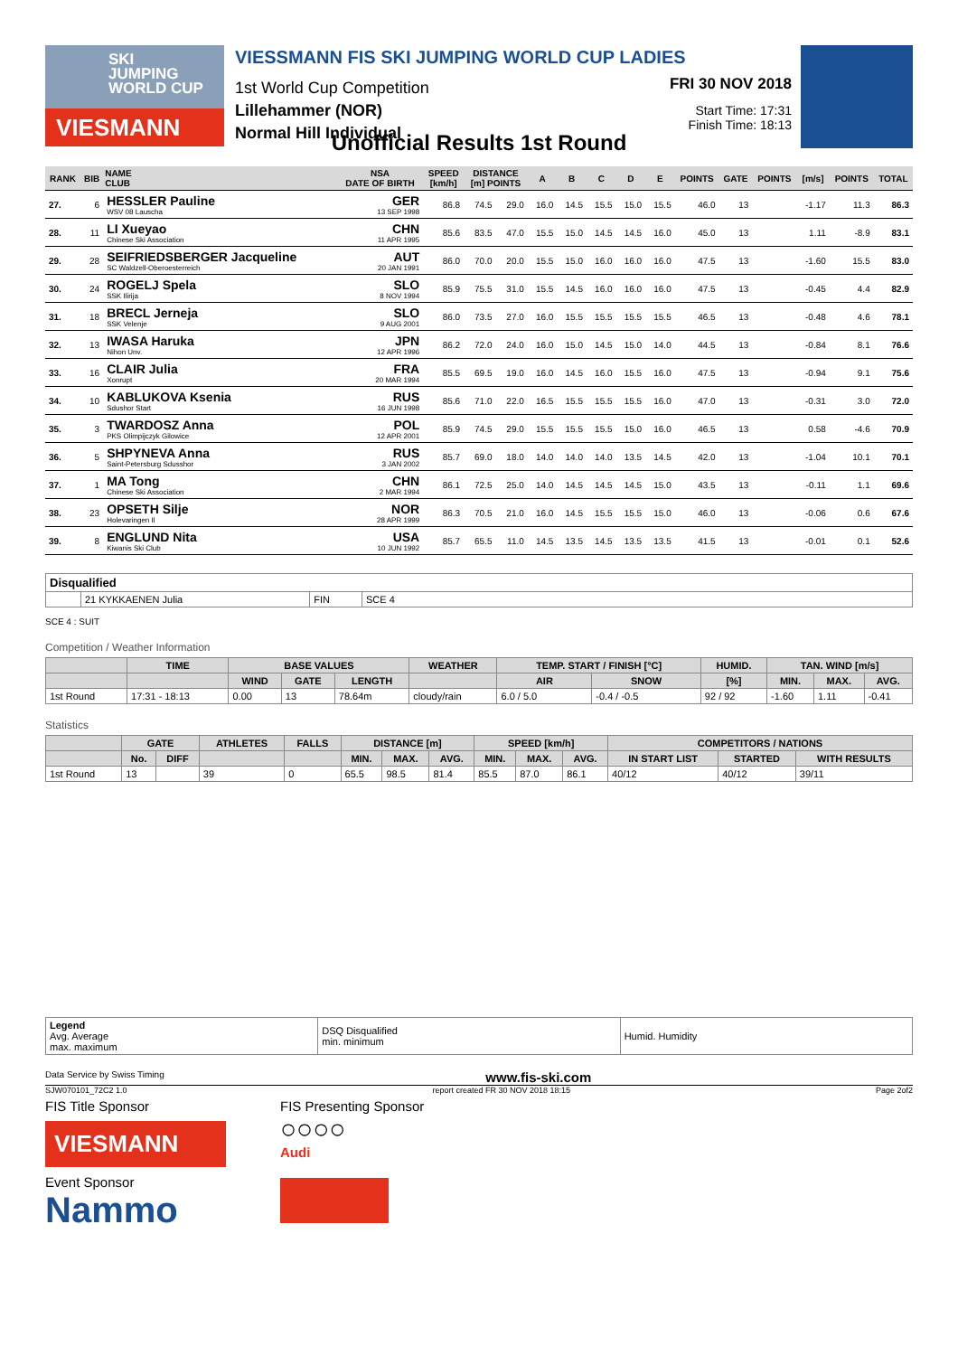SKI
JUMPING
WORLD CUP
VIESMANN
VIESSMANN FIS SKI JUMPING WORLD CUP LADIES
1st World Cup Competition
Lillehammer (NOR)
Normal Hill Individual
FRI 30 NOV 2018
Start Time: 17:31
Finish Time: 18:13
Unofficial Results 1st Round
| RANK | BIB | NAME CLUB | NSA DATE OF BIRTH | SPEED [km/h] | DISTANCE [m] POINTS | | A | B | C | D | E | POINTS | GATE | POINTS | [m/s] | POINTS | TOTAL |
| --- | --- | --- | --- | --- | --- | --- | --- | --- | --- | --- | --- | --- | --- | --- | --- | --- | --- |
| 27. | 6 | HESSLER Pauline WSV 08 Lauscha | GER 13 SEP 1998 | 86.8 | 74.5 | 29.0 | 16.0 | 14.5 | 15.5 | 15.0 | 15.5 | 46.0 | 13 | | -1.17 | 11.3 | 86.3 |
| 28. | 11 | LI Xueyao Chinese Ski Association | CHN 11 APR 1995 | 85.6 | 83.5 | 47.0 | 15.5 | 15.0 | 14.5 | 14.5 | 16.0 | 45.0 | 13 | | 1.11 | -8.9 | 83.1 |
| 29. | 28 | SEIFRIEDSBERGER Jacqueline SC Waldzell-Oberoesterreich | AUT 20 JAN 1991 | 86.0 | 70.0 | 20.0 | 15.5 | 15.0 | 16.0 | 16.0 | 16.0 | 47.5 | 13 | | -1.60 | 15.5 | 83.0 |
| 30. | 24 | ROGELJ Spela SSK Ilirija | SLO 8 NOV 1994 | 85.9 | 75.5 | 31.0 | 15.5 | 14.5 | 16.0 | 16.0 | 16.0 | 47.5 | 13 | | -0.45 | 4.4 | 82.9 |
| 31. | 18 | BRECL Jerneja SSK Velenje | SLO 9 AUG 2001 | 86.0 | 73.5 | 27.0 | 16.0 | 15.5 | 15.5 | 15.5 | 15.5 | 46.5 | 13 | | -0.48 | 4.6 | 78.1 |
| 32. | 13 | IWASA Haruka Nihon Unv. | JPN 12 APR 1996 | 86.2 | 72.0 | 24.0 | 16.0 | 15.0 | 14.5 | 15.0 | 14.0 | 44.5 | 13 | | -0.84 | 8.1 | 76.6 |
| 33. | 16 | CLAIR Julia Xonrupt | FRA 20 MAR 1994 | 85.5 | 69.5 | 19.0 | 16.0 | 14.5 | 16.0 | 15.5 | 16.0 | 47.5 | 13 | | -0.94 | 9.1 | 75.6 |
| 34. | 10 | KABLUKOVA Ksenia Sdushor Start | RUS 16 JUN 1998 | 85.6 | 71.0 | 22.0 | 16.5 | 15.5 | 15.5 | 15.5 | 16.0 | 47.0 | 13 | | -0.31 | 3.0 | 72.0 |
| 35. | 3 | TWARDOSZ Anna PKS Olimpijczyk Gilowice | POL 12 APR 2001 | 85.9 | 74.5 | 29.0 | 15.5 | 15.5 | 15.5 | 15.0 | 16.0 | 46.5 | 13 | | 0.58 | -4.6 | 70.9 |
| 36. | 5 | SHPYNEVA Anna Saint-Petersburg Sdusshor | RUS 3 JAN 2002 | 85.7 | 69.0 | 18.0 | 14.0 | 14.0 | 14.0 | 13.5 | 14.5 | 42.0 | 13 | | -1.04 | 10.1 | 70.1 |
| 37. | 1 | MA Tong Chinese Ski Association | CHN 2 MAR 1994 | 86.1 | 72.5 | 25.0 | 14.0 | 14.5 | 14.5 | 14.5 | 15.0 | 43.5 | 13 | | -0.11 | 1.1 | 69.6 |
| 38. | 23 | OPSETH Silje Holevaringen Il | NOR 28 APR 1999 | 86.3 | 70.5 | 21.0 | 16.0 | 14.5 | 15.5 | 15.5 | 15.0 | 46.0 | 13 | | -0.06 | 0.6 | 67.6 |
| 39. | 8 | ENGLUND Nita Kiwanis Ski Club | USA 10 JUN 1992 | 85.7 | 65.5 | 11.0 | 14.5 | 13.5 | 14.5 | 13.5 | 13.5 | 41.5 | 13 | | -0.01 | 0.1 | 52.6 |
| Disqualified | | | |
| --- | --- | --- | --- |
| | 21 KYKKAENEN Julia | FIN | SCE 4 |
SCE 4 : SUIT
Competition / Weather Information
| | TIME | BASE VALUES | | | WEATHER | TEMP. START / FINISH [°C] | | HUMID. | TAN. WIND [m/s] | | |
| --- | --- | --- | --- | --- | --- | --- | --- | --- | --- | --- | --- |
| | | WIND | GATE | LENGTH | | AIR | SNOW | [%] | MIN. | MAX. | AVG. |
| 1st Round | 17:31 - 18:13 | 0.00 | 13 | 78.64m | cloudy/rain | 6.0 / 5.0 | -0.4 / -0.5 | 92 / 92 | -1.60 | 1.11 | -0.41 |
Statistics
| | GATE | | ATHLETES | FALLS | DISTANCE [m] | | | SPEED [km/h] | | | COMPETITORS / NATIONS | | |
| --- | --- | --- | --- | --- | --- | --- | --- | --- | --- | --- | --- | --- | --- |
| | No. | DIFF | | | MIN. | MAX. | AVG. | MIN. | MAX. | AVG. | IN START LIST | STARTED | WITH RESULTS |
| 1st Round | 13 | | 39 | 0 | 65.5 | 98.5 | 81.4 | 85.5 | 87.0 | 86.1 | 40/12 | 40/12 | 39/11 |
| Legend Avg. Average max. maximum | DSQ Disqualified min. minimum | Humid. Humidity |
Data Service by Swiss Timing www.fis-ski.com
SJW070101_72C2 1.0 report created FR 30 NOV 2018 18:15 Page 2of2
FIS Title Sponsor
VIESMANN
Event Sponsor
Nammo
FIS Presenting Sponsor
○○○○
Audi